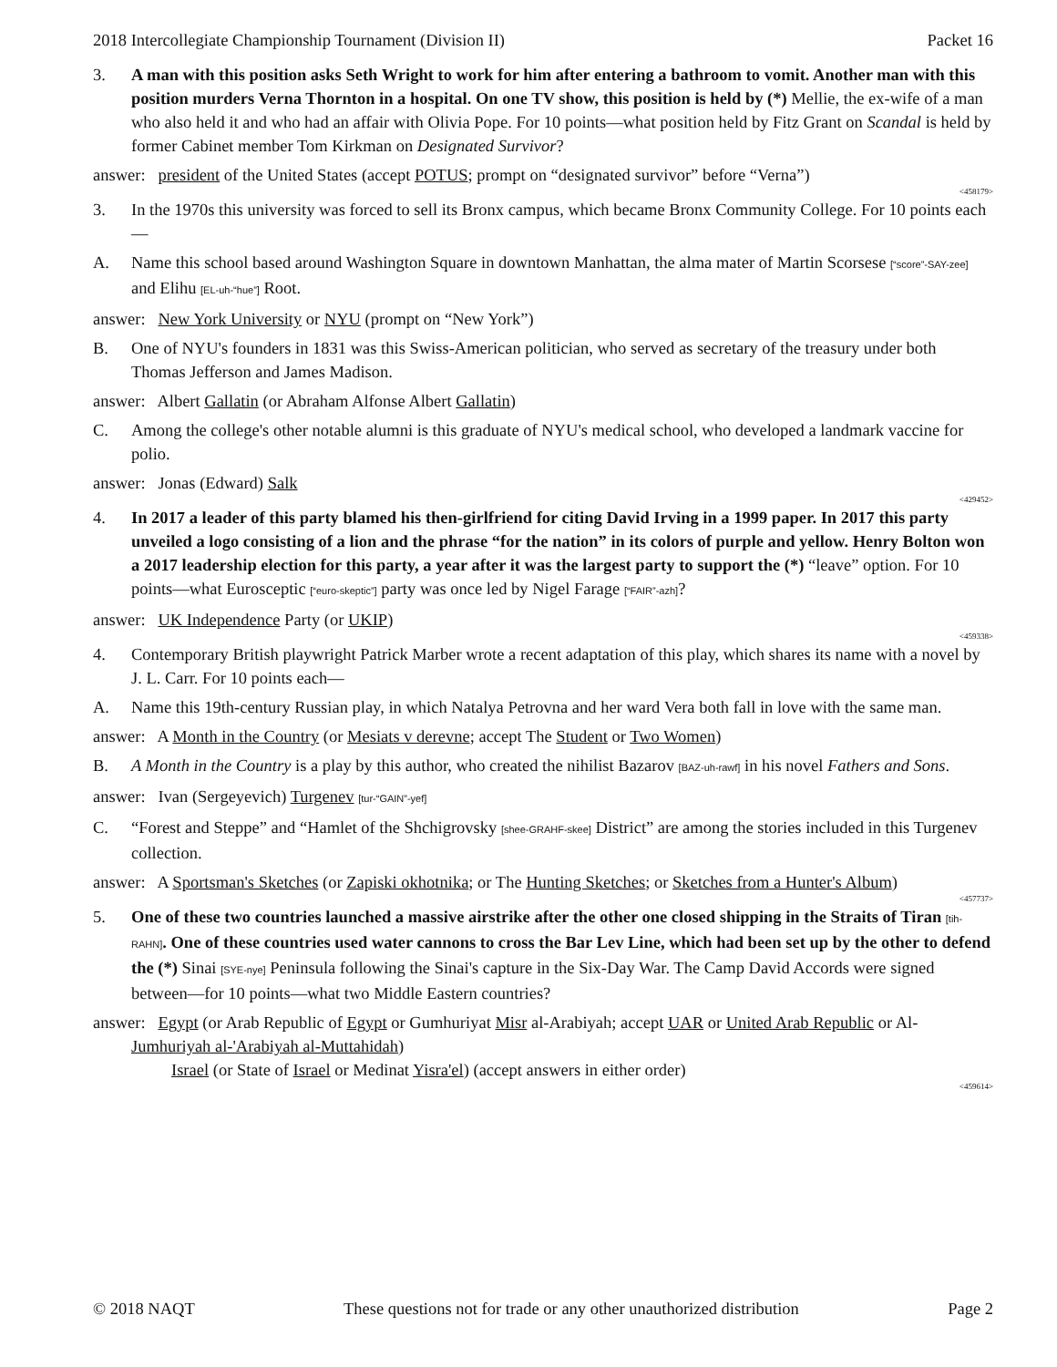2018 Intercollegiate Championship Tournament (Division II) Packet 16
3. A man with this position asks Seth Wright to work for him after entering a bathroom to vomit. Another man with this position murders Verna Thornton in a hospital. On one TV show, this position is held by (*) Mellie, the ex-wife of a man who also held it and who had an affair with Olivia Pope. For 10 points—what position held by Fitz Grant on Scandal is held by former Cabinet member Tom Kirkman on Designated Survivor?
answer: president of the United States (accept POTUS; prompt on “designated survivor” before “Verna”)
<458179>
3. In the 1970s this university was forced to sell its Bronx campus, which became Bronx Community College. For 10 points each—
A. Name this school based around Washington Square in downtown Manhattan, the alma mater of Martin Scorsese [“score”-SAY-zee] and Elihu [EL-uh-“hue”] Root.
answer: New York University or NYU (prompt on “New York”)
B. One of NYU's founders in 1831 was this Swiss-American politician, who served as secretary of the treasury under both Thomas Jefferson and James Madison.
answer: Albert Gallatin (or Abraham Alfonse Albert Gallatin)
C. Among the college's other notable alumni is this graduate of NYU's medical school, who developed a landmark vaccine for polio.
answer: Jonas (Edward) Salk
<429452>
4. In 2017 a leader of this party blamed his then-girlfriend for citing David Irving in a 1999 paper. In 2017 this party unveiled a logo consisting of a lion and the phrase “for the nation” in its colors of purple and yellow. Henry Bolton won a 2017 leadership election for this party, a year after it was the largest party to support the (*) “leave” option. For 10 points—what Eurosceptic [“euro-skeptic”] party was once led by Nigel Farage [“FAIR”-azh]?
answer: UK Independence Party (or UKIP)
<459338>
4. Contemporary British playwright Patrick Marber wrote a recent adaptation of this play, which shares its name with a novel by J. L. Carr. For 10 points each—
A. Name this 19th-century Russian play, in which Natalya Petrovna and her ward Vera both fall in love with the same man.
answer: A Month in the Country (or Mesiats v derevne; accept The Student or Two Women)
B. A Month in the Country is a play by this author, who created the nihilist Bazarov [BAZ-uh-rawf] in his novel Fathers and Sons.
answer: Ivan (Sergeyevich) Turgenev [tur-“GAIN”-yef]
C. “Forest and Steppe” and “Hamlet of the Shchigrovsky [shee-GRAHF-skee] District” are among the stories included in this Turgenev collection.
answer: A Sportsman's Sketches (or Zapiski okhotnika; or The Hunting Sketches; or Sketches from a Hunter's Album)
<457737>
5. One of these two countries launched a massive airstrike after the other one closed shipping in the Straits of Tiran [tih-RAHN]. One of these countries used water cannons to cross the Bar Lev Line, which had been set up by the other to defend the (*) Sinai [SYE-nye] Peninsula following the Sinai's capture in the Six-Day War. The Camp David Accords were signed between—for 10 points—what two Middle Eastern countries?
answer: Egypt (or Arab Republic of Egypt or Gumhuriyat Misr al-Arabiyah; accept UAR or United Arab Republic or Al-Jumhuriyah al-'Arabiyah al-Muttahidah)
Israel (or State of Israel or Medinat Yisra'el) (accept answers in either order)
<459614>
© 2018 NAQT These questions not for trade or any other unauthorized distribution Page 2